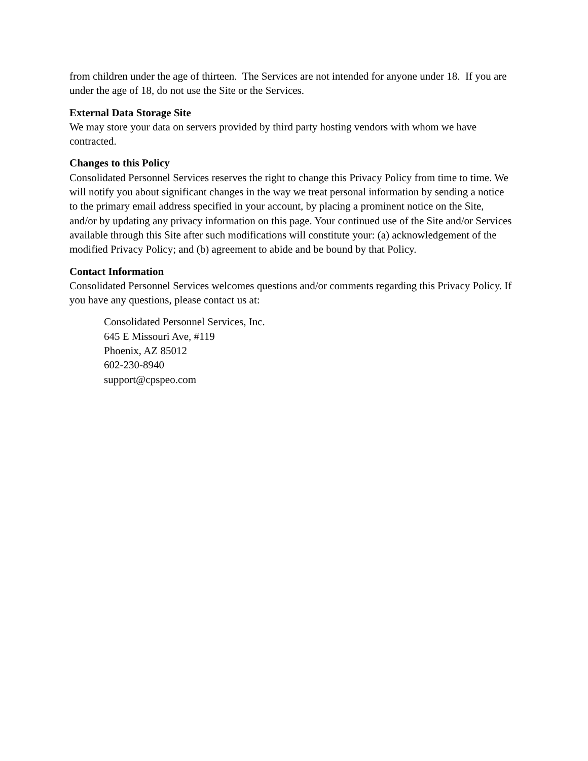from children under the age of thirteen. The Services are not intended for anyone under 18. If you are under the age of 18, do not use the Site or the Services.
External Data Storage Site
We may store your data on servers provided by third party hosting vendors with whom we have contracted.
Changes to this Policy
Consolidated Personnel Services reserves the right to change this Privacy Policy from time to time. We will notify you about significant changes in the way we treat personal information by sending a notice to the primary email address specified in your account, by placing a prominent notice on the Site, and/or by updating any privacy information on this page. Your continued use of the Site and/or Services available through this Site after such modifications will constitute your: (a) acknowledgement of the modified Privacy Policy; and (b) agreement to abide and be bound by that Policy.
Contact Information
Consolidated Personnel Services welcomes questions and/or comments regarding this Privacy Policy. If you have any questions, please contact us at:
Consolidated Personnel Services, Inc.
645 E Missouri Ave, #119
Phoenix, AZ 85012
602-230-8940
support@cpspeo.com